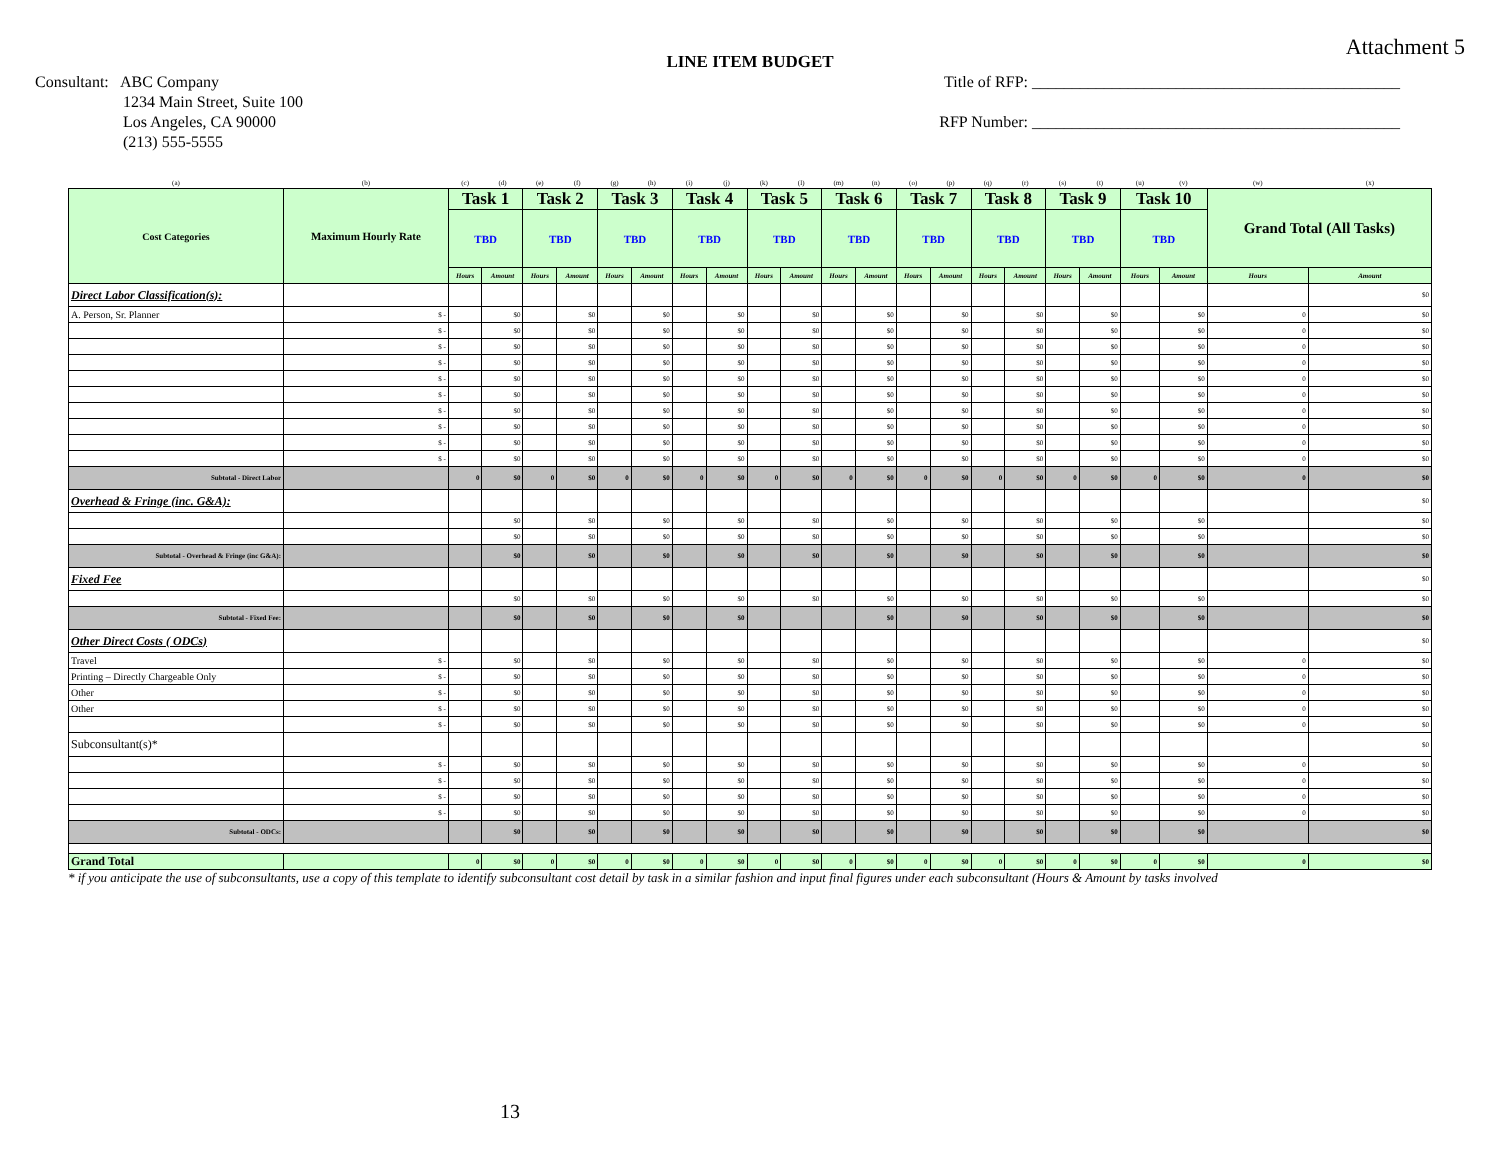Attachment 5
LINE ITEM BUDGET
Consultant: ABC Company
1234 Main Street, Suite 100
Los Angeles, CA 90000
(213) 555-5555
Title of RFP: ______________________________________________
RFP Number: ______________________________________________
| (a) | (b) | (c) | (d) | (e) | (f) | (g) | (h) | (i) | (j) | (k) | (l) | (m) | (n) | (o) | (p) | (q) | (r) | (s) | (t) | (u) | (v) | (w) | (x) |
| Cost Categories | Maximum Hourly Rate | Task 1 | | Task 2 | | Task 3 | | Task 4 | | Task 5 | | Task 6 | | Task 7 | | Task 8 | | Task 9 | | Task 10 | | Grand Total (All Tasks) | |
| | | TBD | | TBD | | TBD | | TBD | | TBD | | TBD | | TBD | | TBD | | TBD | | TBD | | | |
| | | Hours | Amount | Hours | Amount | Hours | Amount | Hours | Amount | Hours | Amount | Hours | Amount | Hours | Amount | Hours | Amount | Hours | Amount | Hours | Amount | Hours | Amount |
| Direct Labor Classification(s): | | | | | | | | | | | | | | | | | | | | | | | $0 |
| A. Person, Sr. Planner | $ - | | $0 | | $0 | | $0 | | $0 | | $0 | | $0 | | $0 | | $0 | | $0 | | $0 | 0 | $0 |
| | $ - | | $0 | | $0 | | $0 | | $0 | | $0 | | $0 | | $0 | | $0 | | $0 | | $0 | 0 | $0 |
| | $ - | | $0 | | $0 | | $0 | | $0 | | $0 | | $0 | | $0 | | $0 | | $0 | | $0 | 0 | $0 |
| | $ - | | $0 | | $0 | | $0 | | $0 | | $0 | | $0 | | $0 | | $0 | | $0 | | $0 | 0 | $0 |
| | $ - | | $0 | | $0 | | $0 | | $0 | | $0 | | $0 | | $0 | | $0 | | $0 | | $0 | 0 | $0 |
| | $ - | | $0 | | $0 | | $0 | | $0 | | $0 | | $0 | | $0 | | $0 | | $0 | | $0 | 0 | $0 |
| | $ - | | $0 | | $0 | | $0 | | $0 | | $0 | | $0 | | $0 | | $0 | | $0 | | $0 | 0 | $0 |
| | $ - | | $0 | | $0 | | $0 | | $0 | | $0 | | $0 | | $0 | | $0 | | $0 | | $0 | 0 | $0 |
| | $ - | | $0 | | $0 | | $0 | | $0 | | $0 | | $0 | | $0 | | $0 | | $0 | | $0 | 0 | $0 |
| | $ - | | $0 | | $0 | | $0 | | $0 | | $0 | | $0 | | $0 | | $0 | | $0 | | $0 | 0 | $0 |
| Subtotal - Direct Labor | | 0 | $0 | 0 | $0 | 0 | $0 | 0 | $0 | 0 | $0 | 0 | $0 | 0 | $0 | 0 | $0 | 0 | $0 | 0 | $0 | 0 | $0 |
| Overhead & Fringe (inc. G&A): | | | | | | | | | | | | | | | | | | | | | | | $0 |
| | | | $0 | | $0 | | $0 | | $0 | | $0 | | $0 | | $0 | | $0 | | $0 | | $0 | | $0 |
| | | | $0 | | $0 | | $0 | | $0 | | $0 | | $0 | | $0 | | $0 | | $0 | | $0 | | $0 |
| Subtotal - Overhead & Fringe (inc G&A): | | | $0 | | $0 | | $0 | | $0 | | $0 | | $0 | | $0 | | $0 | | $0 | | $0 | | $0 |
| Fixed Fee | | | | | | | | | | | | | | | | | | | | | | | $0 |
| | | | $0 | | $0 | | $0 | | $0 | | $0 | | $0 | | $0 | | $0 | | $0 | | $0 | | $0 |
| Subtotal - Fixed Fee: | | | $0 | | $0 | | $0 | | $0 | | | | $0 | | $0 | | $0 | | $0 | | $0 | | $0 |
| Other Direct Costs ( ODCs) | | | | | | | | | | | | | | | | | | | | | | | $0 |
| Travel | $ - | | $0 | | $0 | | $0 | | $0 | | $0 | | $0 | | $0 | | $0 | | $0 | | $0 | 0 | $0 |
| Printing – Directly Chargeable Only | $ - | | $0 | | $0 | | $0 | | $0 | | $0 | | $0 | | $0 | | $0 | | $0 | | $0 | 0 | $0 |
| Other | $ - | | $0 | | $0 | | $0 | | $0 | | $0 | | $0 | | $0 | | $0 | | $0 | | $0 | 0 | $0 |
| Other | $ - | | $0 | | $0 | | $0 | | $0 | | $0 | | $0 | | $0 | | $0 | | $0 | | $0 | 0 | $0 |
| | $ - | | $0 | | $0 | | $0 | | $0 | | $0 | | $0 | | $0 | | $0 | | $0 | | $0 | 0 | $0 |
| Subconsultant(s)* | | | | | | | | | | | | | | | | | | | | | | | $0 |
| | $ - | | $0 | | $0 | | $0 | | $0 | | $0 | | $0 | | $0 | | $0 | | $0 | | $0 | 0 | $0 |
| | $ - | | $0 | | $0 | | $0 | | $0 | | $0 | | $0 | | $0 | | $0 | | $0 | | $0 | 0 | $0 |
| | $ - | | $0 | | $0 | | $0 | | $0 | | $0 | | $0 | | $0 | | $0 | | $0 | | $0 | 0 | $0 |
| | $ - | | $0 | | $0 | | $0 | | $0 | | $0 | | $0 | | $0 | | $0 | | $0 | | $0 | 0 | $0 |
| Subtotal - ODCs: | | | $0 | | $0 | | $0 | | $0 | | $0 | | $0 | | $0 | | $0 | | $0 | | $0 | | $0 |
| Grand Total | | 0 | $0 | 0 | $0 | 0 | $0 | 0 | $0 | 0 | $0 | 0 | $0 | 0 | $0 | 0 | $0 | 0 | $0 | 0 | $0 | 0 | $0 |
* if you anticipate the use of subconsultants, use a copy of this template to identify subconsultant cost detail by task in a similar fashion and input final figures under each subconsultant (Hours & Amount by tasks involved
13